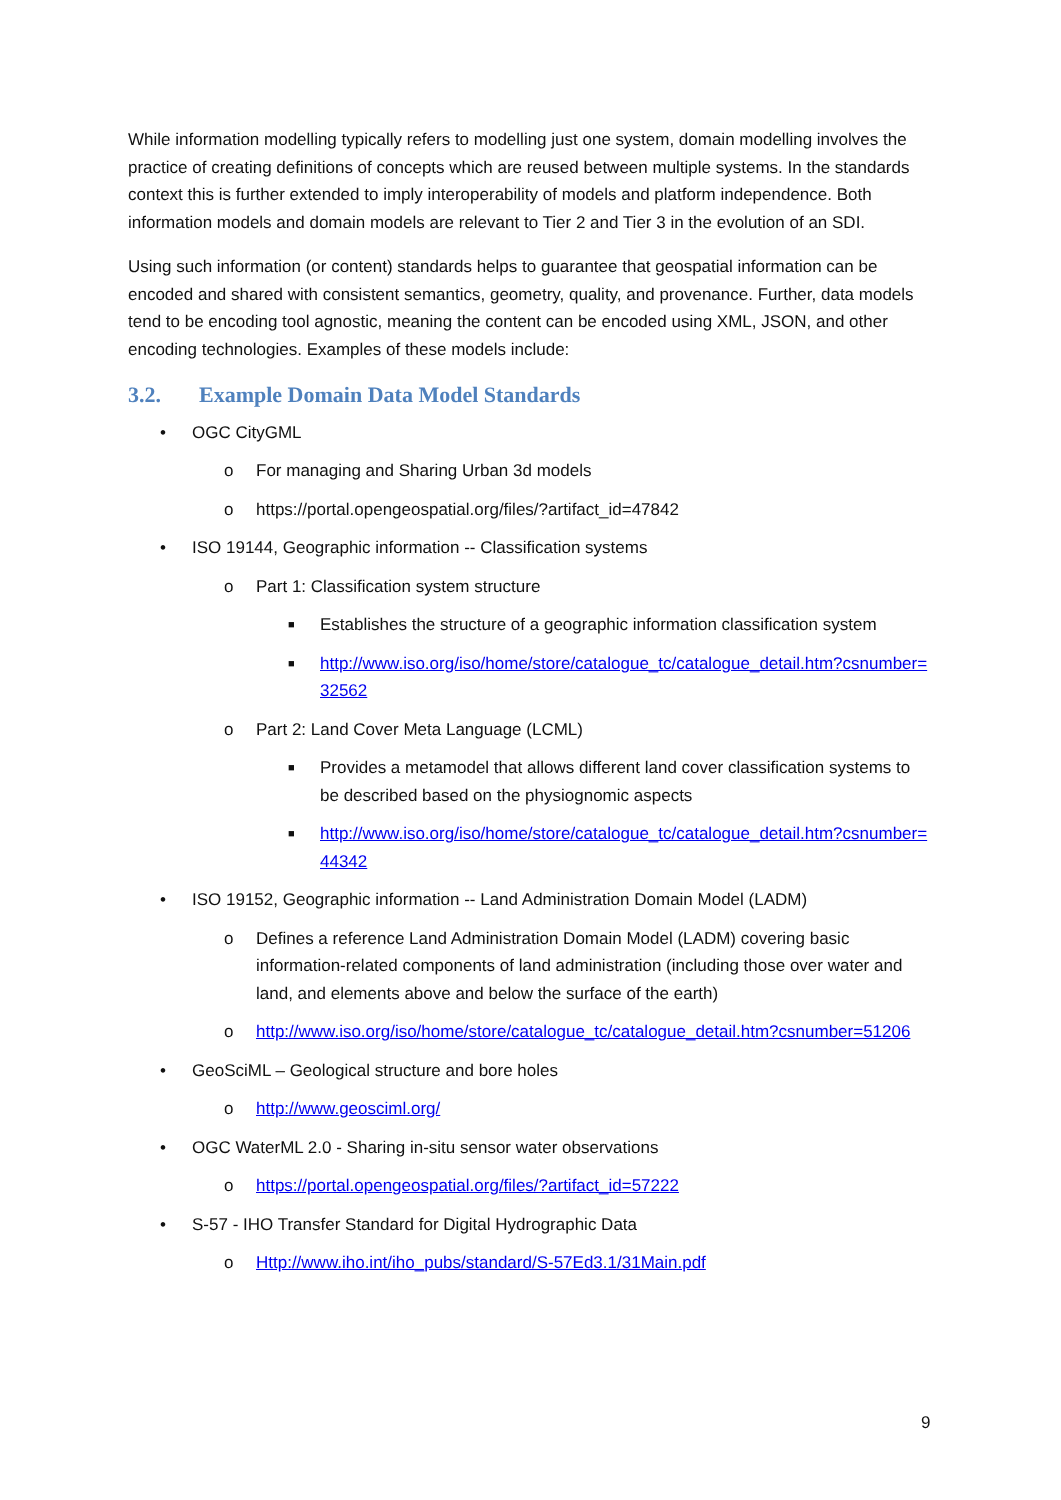While information modelling typically refers to modelling just one system, domain modelling involves the practice of creating definitions of concepts which are reused between multiple systems. In the standards context this is further extended to imply interoperability of models and platform independence. Both information models and domain models are relevant to Tier 2 and Tier 3 in the evolution of an SDI.
Using such information (or content) standards helps to guarantee that geospatial information can be encoded and shared with consistent semantics, geometry, quality, and provenance. Further, data models tend to be encoding tool agnostic, meaning the content can be encoded using XML, JSON, and other encoding technologies. Examples of these models include:
3.2. Example Domain Data Model Standards
• OGC CityGML
o For managing and Sharing Urban 3d models
o https://portal.opengeospatial.org/files/?artifact_id=47842
• ISO 19144, Geographic information -- Classification systems
o Part 1: Classification system structure
■ Establishes the structure of a geographic information classification system
■ http://www.iso.org/iso/home/store/catalogue_tc/catalogue_detail.htm?csnumber=32562
o Part 2: Land Cover Meta Language (LCML)
■ Provides a metamodel that allows different land cover classification systems to be described based on the physiognomic aspects
■ http://www.iso.org/iso/home/store/catalogue_tc/catalogue_detail.htm?csnumber=44342
• ISO 19152, Geographic information -- Land Administration Domain Model (LADM)
o Defines a reference Land Administration Domain Model (LADM) covering basic information-related components of land administration (including those over water and land, and elements above and below the surface of the earth)
o http://www.iso.org/iso/home/store/catalogue_tc/catalogue_detail.htm?csnumber=51206
• GeoSciML – Geological structure and bore holes
o http://www.geosciml.org/
• OGC WaterML 2.0 - Sharing in-situ sensor water observations
o https://portal.opengeospatial.org/files/?artifact_id=57222
• S-57 - IHO Transfer Standard for Digital Hydrographic Data
o Http://www.iho.int/iho_pubs/standard/S-57Ed3.1/31Main.pdf
9